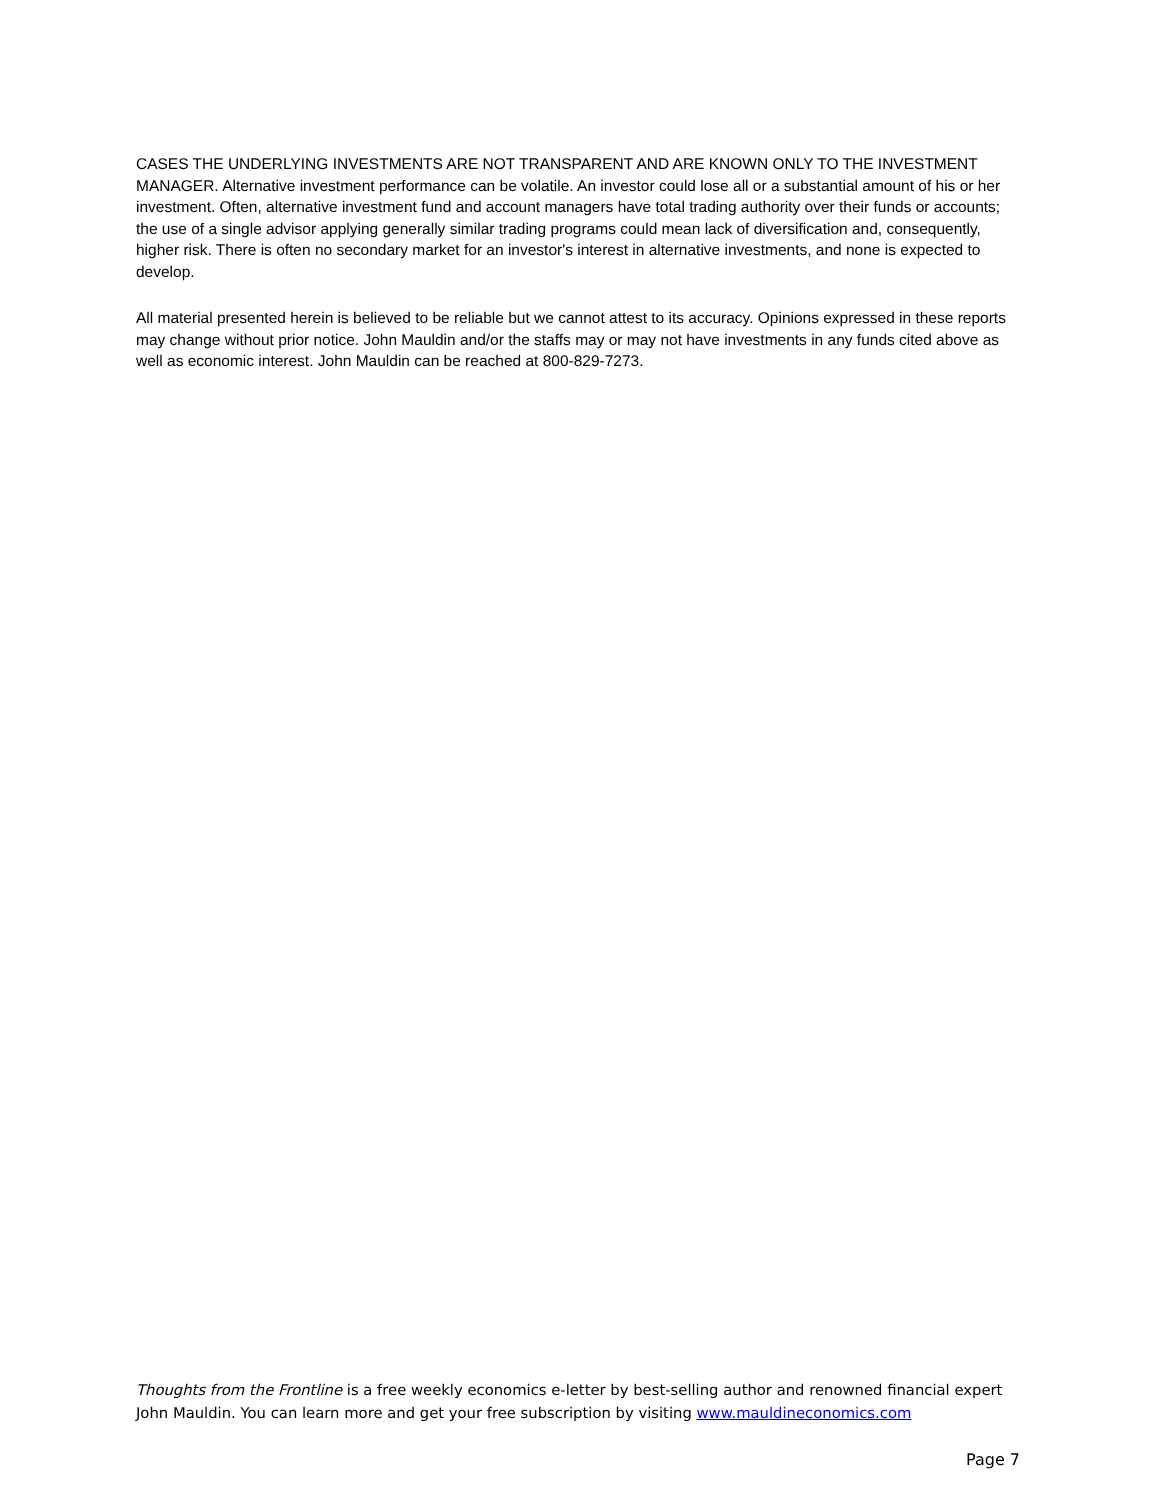CASES THE UNDERLYING INVESTMENTS ARE NOT TRANSPARENT AND ARE KNOWN ONLY TO THE INVESTMENT MANAGER. Alternative investment performance can be volatile. An investor could lose all or a substantial amount of his or her investment. Often, alternative investment fund and account managers have total trading authority over their funds or accounts; the use of a single advisor applying generally similar trading programs could mean lack of diversification and, consequently, higher risk. There is often no secondary market for an investor's interest in alternative investments, and none is expected to develop.
All material presented herein is believed to be reliable but we cannot attest to its accuracy. Opinions expressed in these reports may change without prior notice. John Mauldin and/or the staffs may or may not have investments in any funds cited above as well as economic interest. John Mauldin can be reached at 800-829-7273.
Thoughts from the Frontline is a free weekly economics e-letter by best-selling author and renowned financial expert John Mauldin. You can learn more and get your free subscription by visiting www.mauldineconomics.com
Page 7